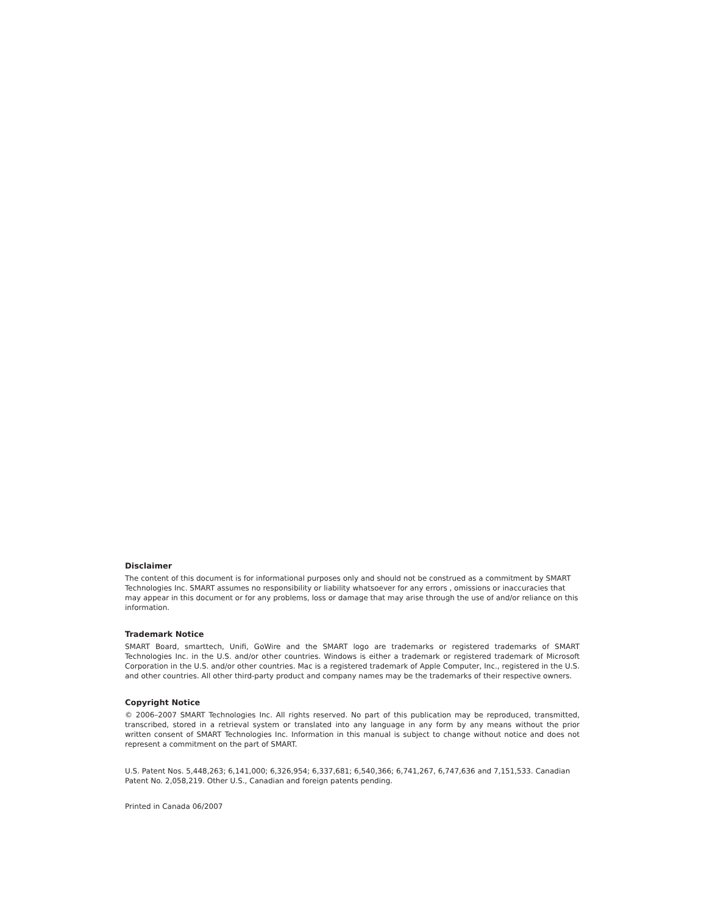Disclaimer
The content of this document is for informational purposes only and should not be construed as a commitment by SMART Technologies Inc. SMART assumes no responsibility or liability whatsoever for any errors , omissions or inaccuracies that may appear in this document or for any problems, loss or damage that may arise through the use of and/or reliance on this information.
Trademark Notice
SMART Board, smarttech, Unifi, GoWire and the SMART logo are trademarks or registered trademarks of SMART Technologies Inc. in the U.S. and/or other countries. Windows is either a trademark or registered trademark of Microsoft Corporation in the U.S. and/or other countries. Mac is a registered trademark of Apple Computer, Inc., registered in the U.S. and other countries. All other third-party product and company names may be the trademarks of their respective owners.
Copyright Notice
© 2006–2007 SMART Technologies Inc. All rights reserved. No part of this publication may be reproduced, transmitted, transcribed, stored in a retrieval system or translated into any language in any form by any means without the prior written consent of SMART Technologies Inc. Information in this manual is subject to change without notice and does not represent a commitment on the part of SMART.
U.S. Patent Nos. 5,448,263; 6,141,000; 6,326,954; 6,337,681; 6,540,366; 6,741,267, 6,747,636 and 7,151,533. Canadian Patent No. 2,058,219. Other U.S., Canadian and foreign patents pending.
Printed in Canada 06/2007